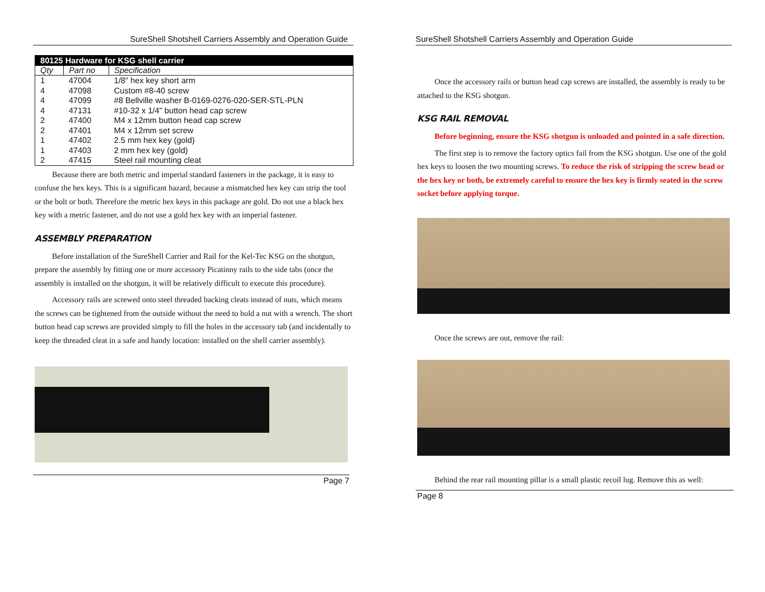SureShell Shotshell Carriers Assembly and Operation Guide
| 80125 Hardware for KSG shell carrier | | |
| --- | --- | --- |
| Qty | Part no | Specification |
| 1 | 47004 | 1/8" hex key short arm |
| 4 | 47098 | Custom #8-40 screw |
| 4 | 47099 | #8 Bellville washer B-0169-0276-020-SER-STL-PLN |
| 4 | 47131 | #10-32 x 1/4" button head cap screw |
| 2 | 47400 | M4 x 12mm button head cap screw |
| 2 | 47401 | M4 x 12mm set screw |
| 1 | 47402 | 2.5 mm hex key (gold) |
| 1 | 47403 | 2 mm hex key (gold) |
| 2 | 47415 | Steel rail mounting cleat |
Because there are both metric and imperial standard fasteners in the package, it is easy to confuse the hex keys. This is a significant hazard, because a mismatched hex key can strip the tool or the bolt or both. Therefore the metric hex keys in this package are gold. Do not use a black hex key with a metric fastener, and do not use a gold hex key with an imperial fastener.
ASSEMBLY PREPARATION
Before installation of the SureShell Carrier and Rail for the Kel-Tec KSG on the shotgun, prepare the assembly by fitting one or more accessory Picatinny rails to the side tabs (once the assembly is installed on the shotgun, it will be relatively difficult to execute this procedure).
Accessory rails are screwed onto steel threaded backing cleats instead of nuts, which means the screws can be tightened from the outside without the need to hold a nut with a wrench. The short button head cap screws are provided simply to fill the holes in the accessory tab (and incidentally to keep the threaded cleat in a safe and handy location: installed on the shell carrier assembly).
Page 7
SureShell Shotshell Carriers Assembly and Operation Guide
Once the accessory rails or button head cap screws are installed, the assembly is ready to be attached to the KSG shotgun.
KSG RAIL REMOVAL
Before beginning, ensure the KSG shotgun is unloaded and pointed in a safe direction.
The first step is to remove the factory optics fail from the KSG shotgun. Use one of the gold hex keys to loosen the two mounting screws. To reduce the risk of stripping the screw head or the hex key or both, be extremely careful to ensure the hex key is firmly seated in the screw socket before applying torque.
Once the screws are out, remove the rail:
Behind the rear rail mounting pillar is a small plastic recoil lug. Remove this as well:
Page 8